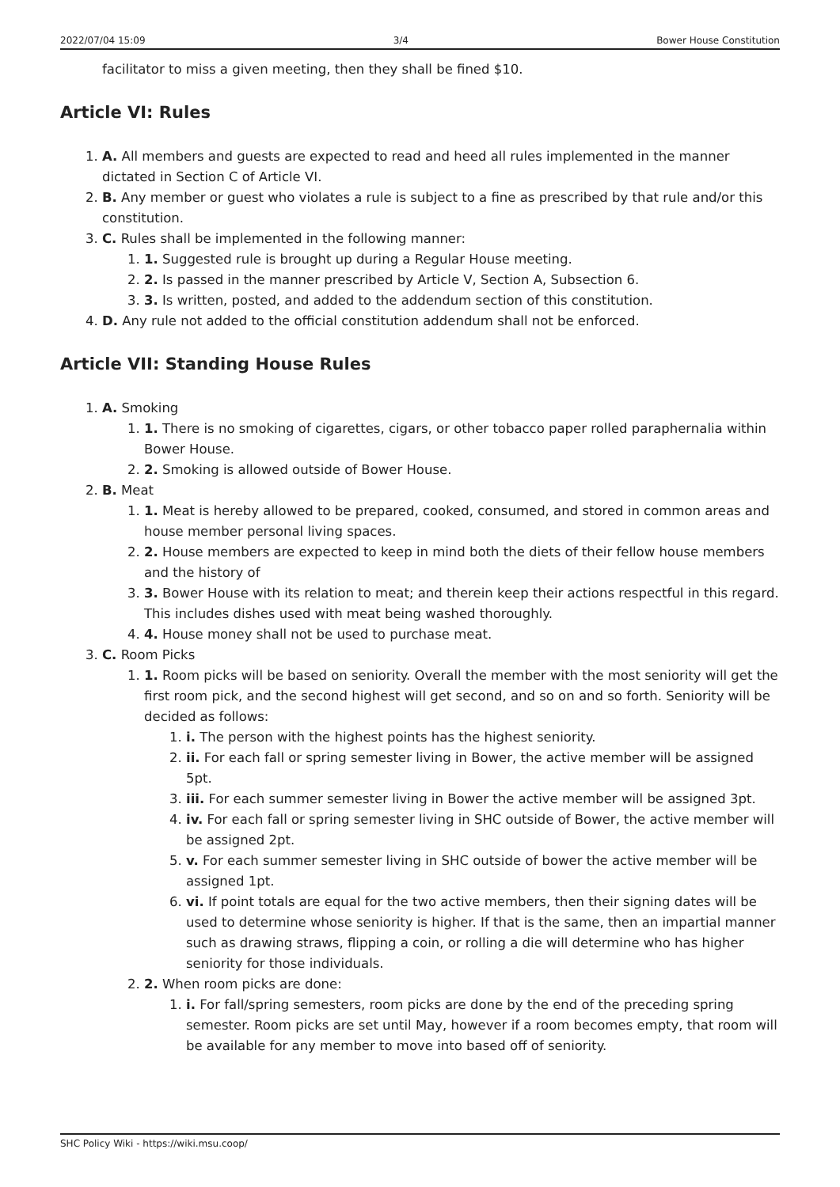2022/07/04 15:09 3/4 Bower House Constitution
facilitator to miss a given meeting, then they shall be fined $10.
Article VI: Rules
1. A. All members and guests are expected to read and heed all rules implemented in the manner dictated in Section C of Article VI.
2. B. Any member or guest who violates a rule is subject to a fine as prescribed by that rule and/or this constitution.
3. C. Rules shall be implemented in the following manner:
1. 1. Suggested rule is brought up during a Regular House meeting.
2. 2. Is passed in the manner prescribed by Article V, Section A, Subsection 6.
3. 3. Is written, posted, and added to the addendum section of this constitution.
4. D. Any rule not added to the official constitution addendum shall not be enforced.
Article VII: Standing House Rules
1. A. Smoking
1. 1. There is no smoking of cigarettes, cigars, or other tobacco paper rolled paraphernalia within Bower House.
2. 2. Smoking is allowed outside of Bower House.
2. B. Meat
1. 1. Meat is hereby allowed to be prepared, cooked, consumed, and stored in common areas and house member personal living spaces.
2. 2. House members are expected to keep in mind both the diets of their fellow house members and the history of
3. 3. Bower House with its relation to meat; and therein keep their actions respectful in this regard. This includes dishes used with meat being washed thoroughly.
4. 4. House money shall not be used to purchase meat.
3. C. Room Picks
1. 1. Room picks will be based on seniority. Overall the member with the most seniority will get the first room pick, and the second highest will get second, and so on and so forth. Seniority will be decided as follows:
1. i. The person with the highest points has the highest seniority.
2. ii. For each fall or spring semester living in Bower, the active member will be assigned 5pt.
3. iii. For each summer semester living in Bower the active member will be assigned 3pt.
4. iv. For each fall or spring semester living in SHC outside of Bower, the active member will be assigned 2pt.
5. v. For each summer semester living in SHC outside of bower the active member will be assigned 1pt.
6. vi. If point totals are equal for the two active members, then their signing dates will be used to determine whose seniority is higher. If that is the same, then an impartial manner such as drawing straws, flipping a coin, or rolling a die will determine who has higher seniority for those individuals.
2. 2. When room picks are done:
1. i. For fall/spring semesters, room picks are done by the end of the preceding spring semester. Room picks are set until May, however if a room becomes empty, that room will be available for any member to move into based off of seniority.
SHC Policy Wiki - https://wiki.msu.coop/